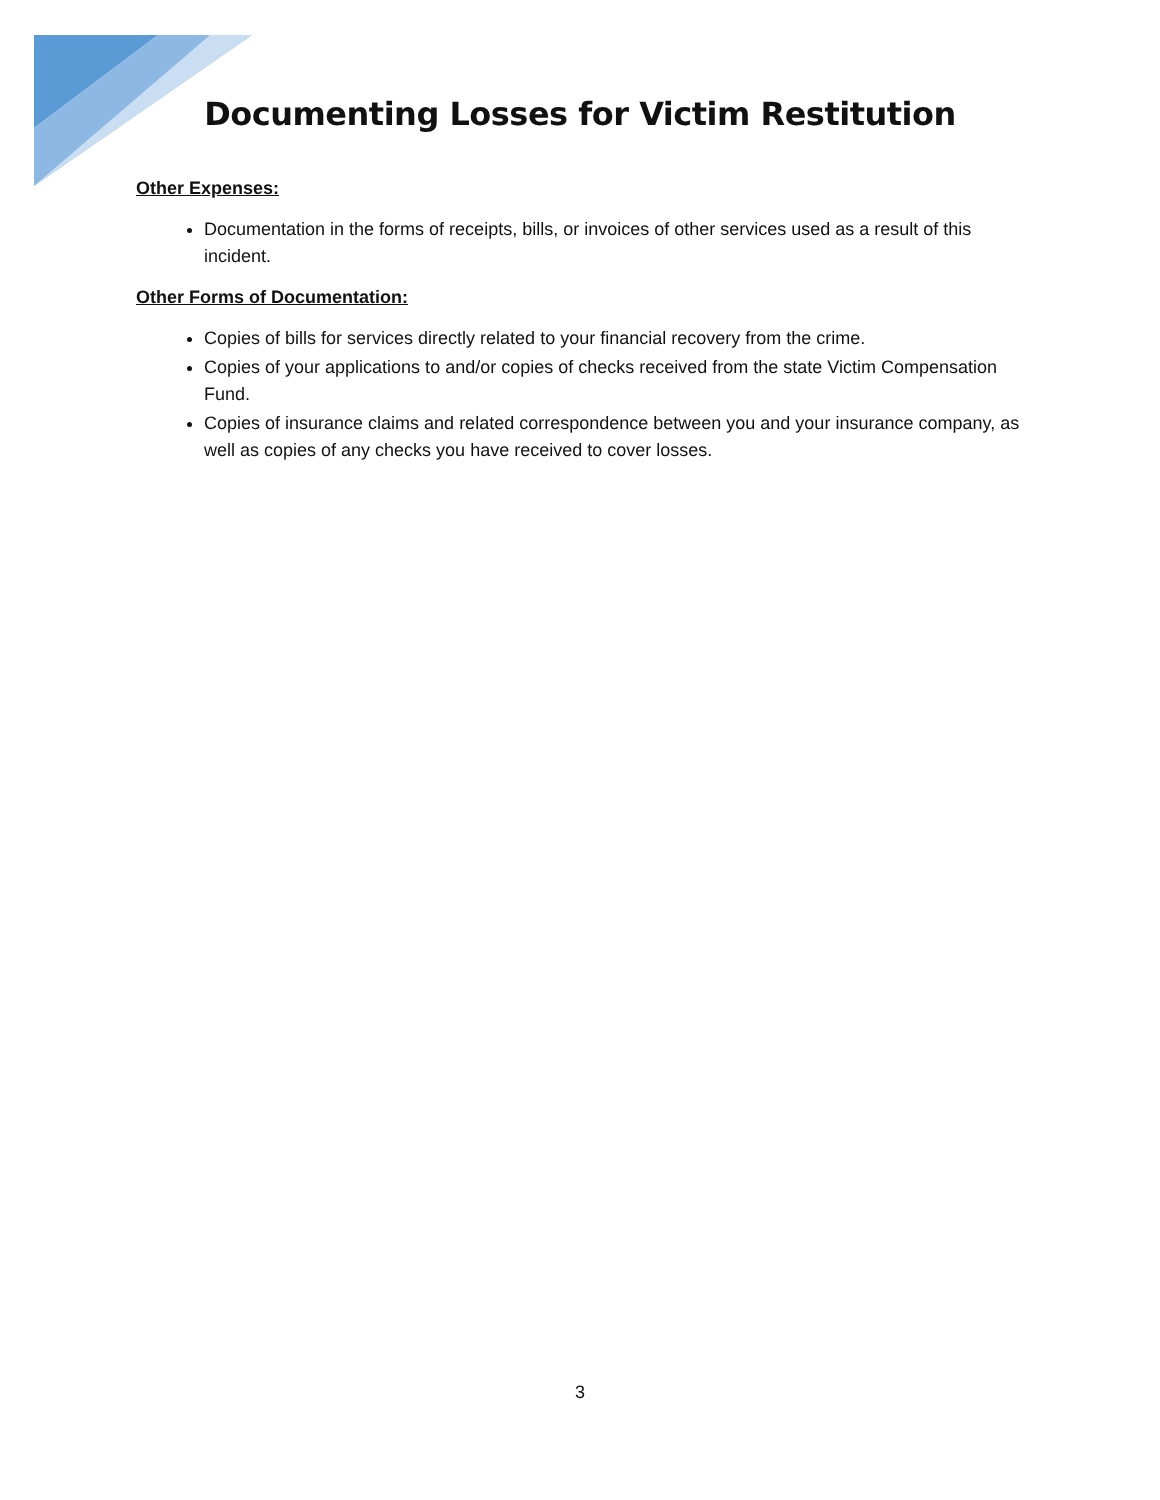Documenting Losses for Victim Restitution
Other Expenses:
Documentation in the forms of receipts, bills, or invoices of other services used as a result of this incident.
Other Forms of Documentation:
Copies of bills for services directly related to your financial recovery from the crime.
Copies of your applications to and/or copies of checks received from the state Victim Compensation Fund.
Copies of insurance claims and related correspondence between you and your insurance company, as well as copies of any checks you have received to cover losses.
3